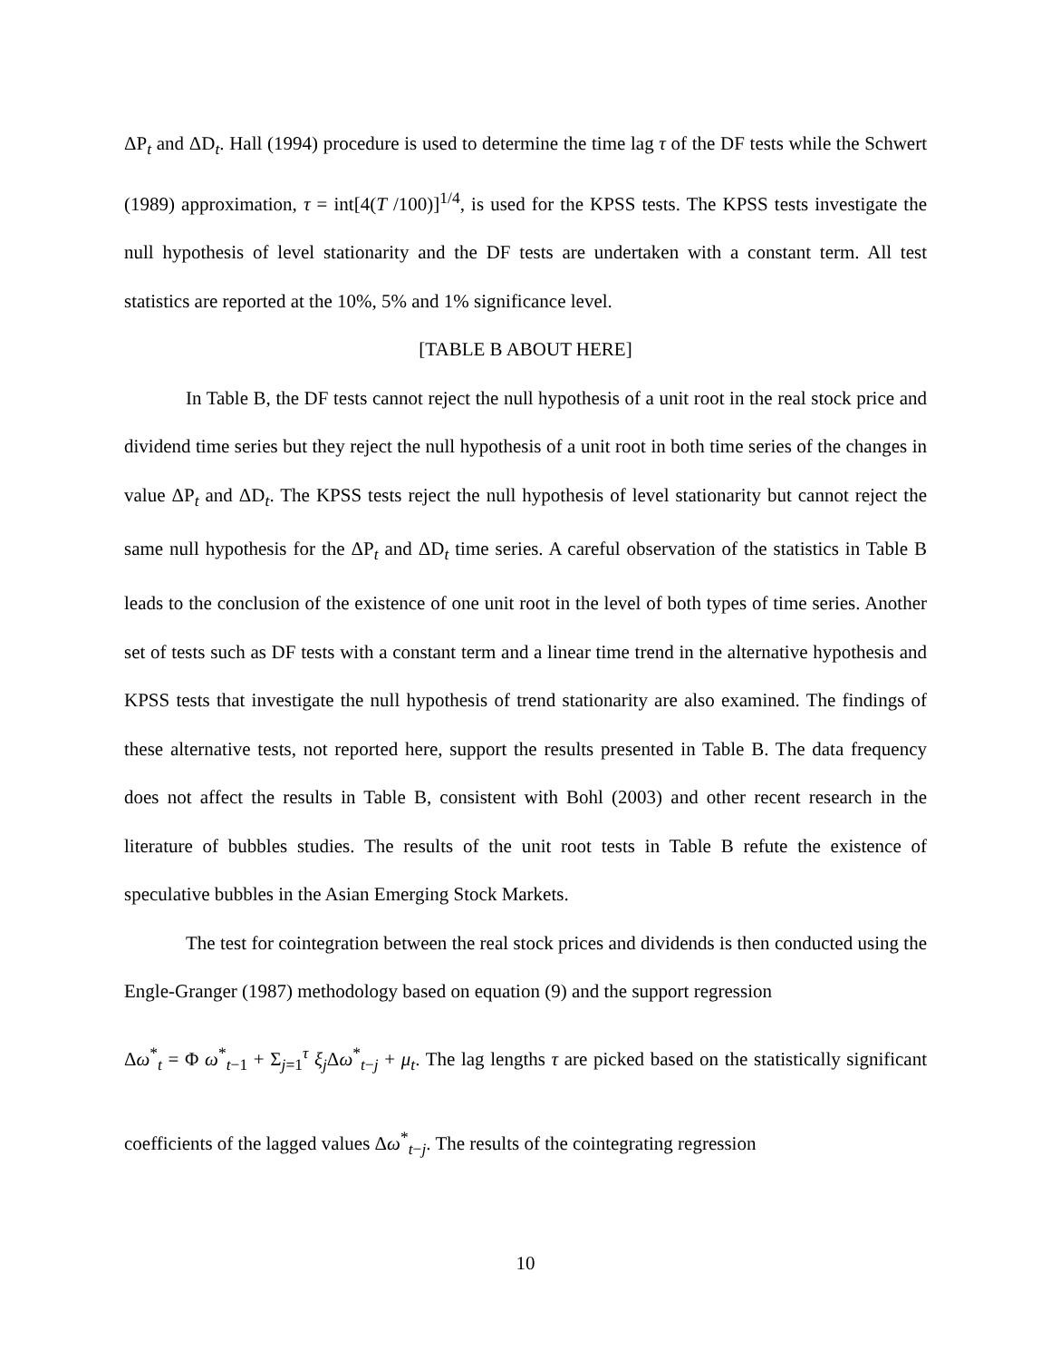ΔP<sub>t</sub> and ΔD<sub>t</sub>. Hall (1994) procedure is used to determine the time lag τ of the DF tests while the Schwert (1989) approximation, τ = int[4(T /100)]<sup>1/4</sup>, is used for the KPSS tests. The KPSS tests investigate the null hypothesis of level stationarity and the DF tests are undertaken with a constant term. All test statistics are reported at the 10%, 5% and 1% significance level.
[TABLE B ABOUT HERE]
In Table B, the DF tests cannot reject the null hypothesis of a unit root in the real stock price and dividend time series but they reject the null hypothesis of a unit root in both time series of the changes in value ΔP<sub>t</sub> and ΔD<sub>t</sub>. The KPSS tests reject the null hypothesis of level stationarity but cannot reject the same null hypothesis for the ΔP<sub>t</sub> and ΔD<sub>t</sub> time series. A careful observation of the statistics in Table B leads to the conclusion of the existence of one unit root in the level of both types of time series. Another set of tests such as DF tests with a constant term and a linear time trend in the alternative hypothesis and KPSS tests that investigate the null hypothesis of trend stationarity are also examined. The findings of these alternative tests, not reported here, support the results presented in Table B. The data frequency does not affect the results in Table B, consistent with Bohl (2003) and other recent research in the literature of bubbles studies. The results of the unit root tests in Table B refute the existence of speculative bubbles in the Asian Emerging Stock Markets.
The test for cointegration between the real stock prices and dividends is then conducted using the Engle-Granger (1987) methodology based on equation (9) and the support regression
Δω<sup>*</sup><sub>t</sub> = Φ ω<sup>*</sup><sub>t−1</sub> + Σ<sub>j=1</sub><sup>τ</sup> ξ<sub>j</sub>Δω<sup>*</sup><sub>t−j</sub> + μ<sub>t</sub>. The lag lengths τ are picked based on the statistically significant coefficients of the lagged values Δω<sup>*</sup><sub>t−j</sub>. The results of the cointegrating regression
10